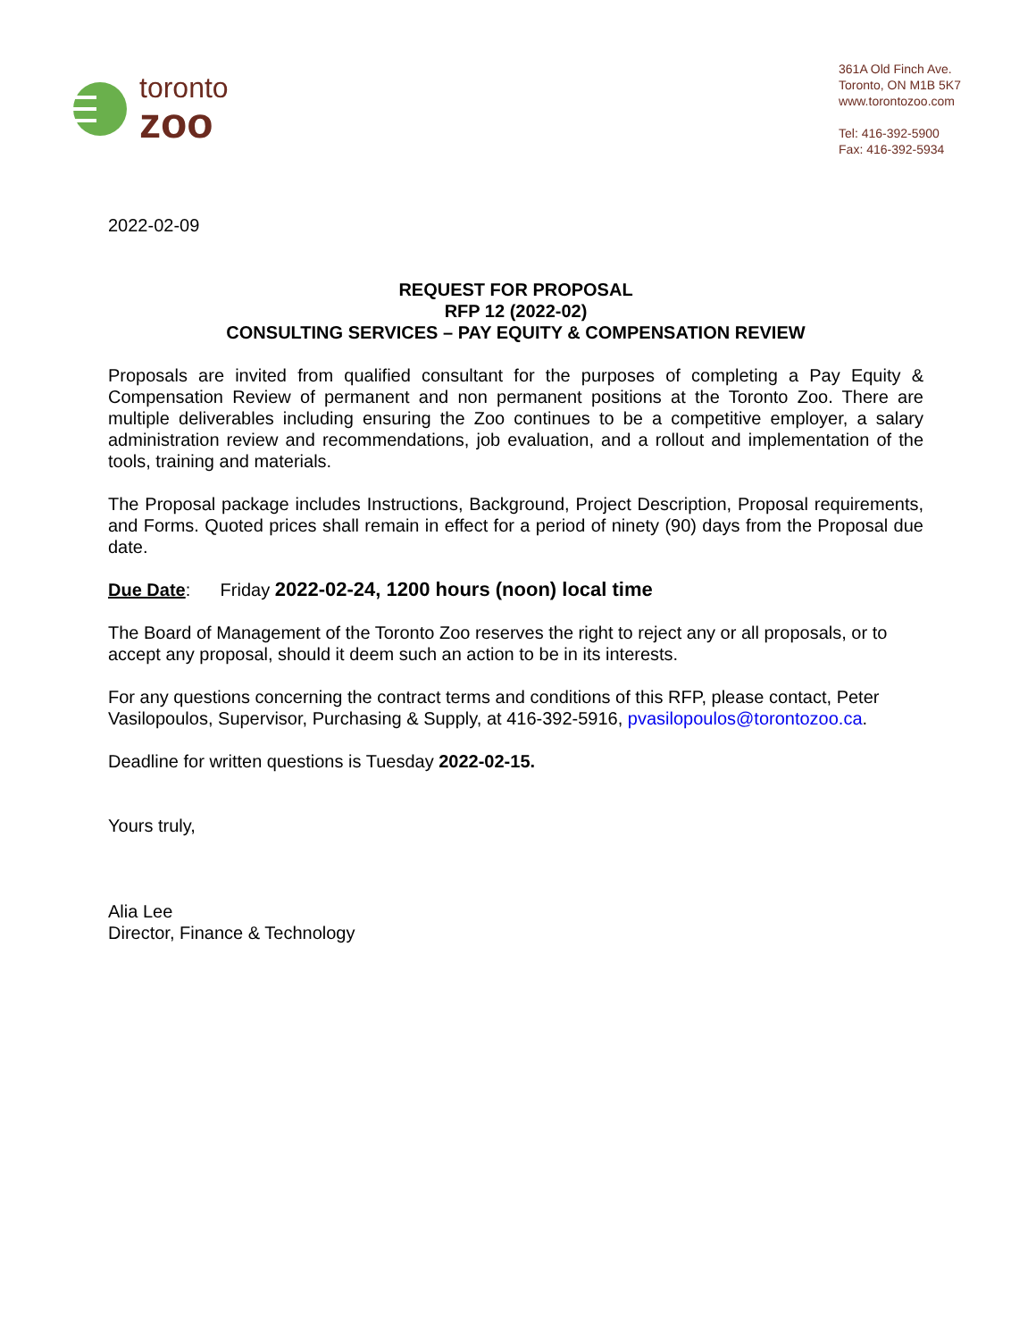toronto
zoo
361A Old Finch Ave.
Toronto, ON M1B 5K7
www.torontozoo.com
Tel: 416-392-5900
Fax: 416-392-5934
2022-02-09
REQUEST FOR PROPOSAL
RFP 12 (2022-02)
CONSULTING SERVICES – PAY EQUITY & COMPENSATION REVIEW
Proposals are invited from qualified consultant for the purposes of completing a Pay Equity & Compensation Review of permanent and non permanent positions at the Toronto Zoo. There are multiple deliverables including ensuring the Zoo continues to be a competitive employer, a salary administration review and recommendations, job evaluation, and a rollout and implementation of the tools, training and materials.
The Proposal package includes Instructions, Background, Project Description, Proposal requirements, and Forms. Quoted prices shall remain in effect for a period of ninety (90) days from the Proposal due date.
Due Date: Friday 2022-02-24, 1200 hours (noon) local time
The Board of Management of the Toronto Zoo reserves the right to reject any or all proposals, or to accept any proposal, should it deem such an action to be in its interests.
For any questions concerning the contract terms and conditions of this RFP, please contact, Peter Vasilopoulos, Supervisor, Purchasing & Supply, at 416-392-5916, pvasilopoulos@torontozoo.ca.
Deadline for written questions is Tuesday 2022-02-15.
Yours truly,
Alia Lee
Director, Finance & Technology